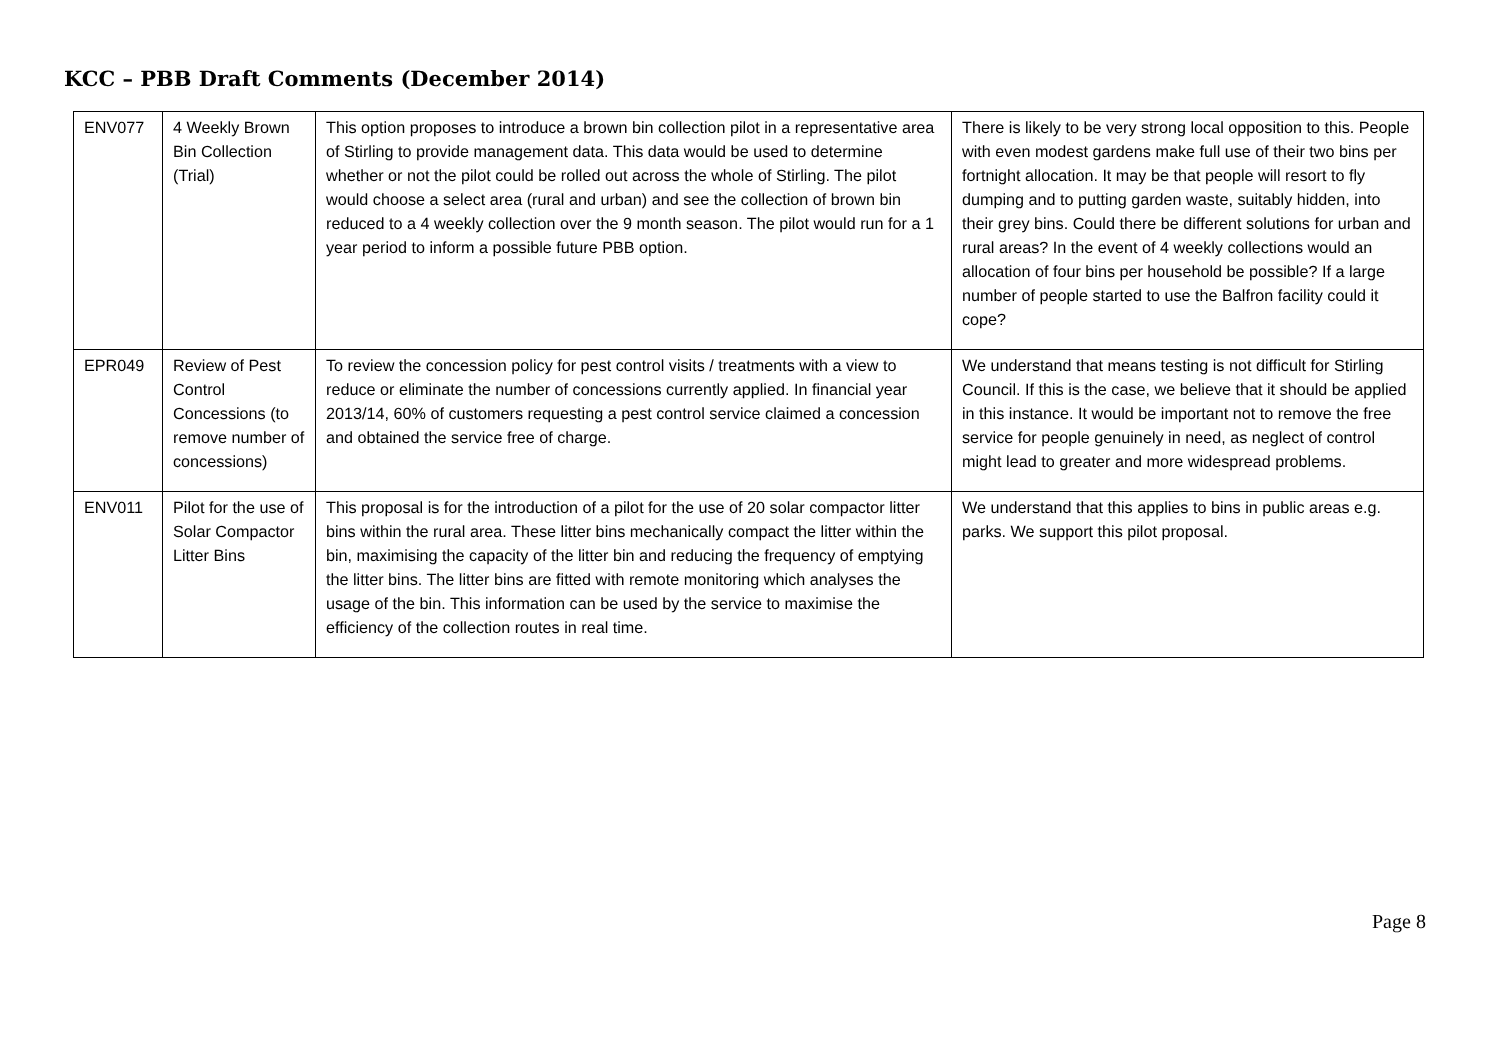KCC – PBB Draft Comments (December 2014)
| ENV077 | 4 Weekly Brown Bin Collection (Trial) | This option proposes to introduce a brown bin collection pilot in a representative area of Stirling to provide management data. This data would be used to determine whether or not the pilot could be rolled out across the whole of Stirling. The pilot would choose a select area (rural and urban) and see the collection of brown bin reduced to a 4 weekly collection over the 9 month season. The pilot would run for a 1 year period to inform a possible future PBB option. | There is likely to be very strong local opposition to this. People with even modest gardens make full use of their two bins per fortnight allocation. It may be that people will resort to fly dumping and to putting garden waste, suitably hidden, into their grey bins. Could there be different solutions for urban and rural areas? In the event of 4 weekly collections would an allocation of four bins per household be possible? If a large number of people started to use the Balfron facility could it cope? |
| EPR049 | Review of Pest Control Concessions (to remove number of concessions) | To review the concession policy for pest control visits / treatments with a view to reduce or eliminate the number of concessions currently applied. In financial year 2013/14, 60% of customers requesting a pest control service claimed a concession and obtained the service free of charge. | We understand that means testing is not difficult for Stirling Council. If this is the case, we believe that it should be applied in this instance. It would be important not to remove the free service for people genuinely in need, as neglect of control might lead to greater and more widespread problems. |
| ENV011 | Pilot for the use of Solar Compactor Litter Bins | This proposal is for the introduction of a pilot for the use of 20 solar compactor litter bins within the rural area. These litter bins mechanically compact the litter within the bin, maximising the capacity of the litter bin and reducing the frequency of emptying the litter bins. The litter bins are fitted with remote monitoring which analyses the usage of the bin. This information can be used by the service to maximise the efficiency of the collection routes in real time. | We understand that this applies to bins in public areas e.g. parks. We support this pilot proposal. |
Page 8